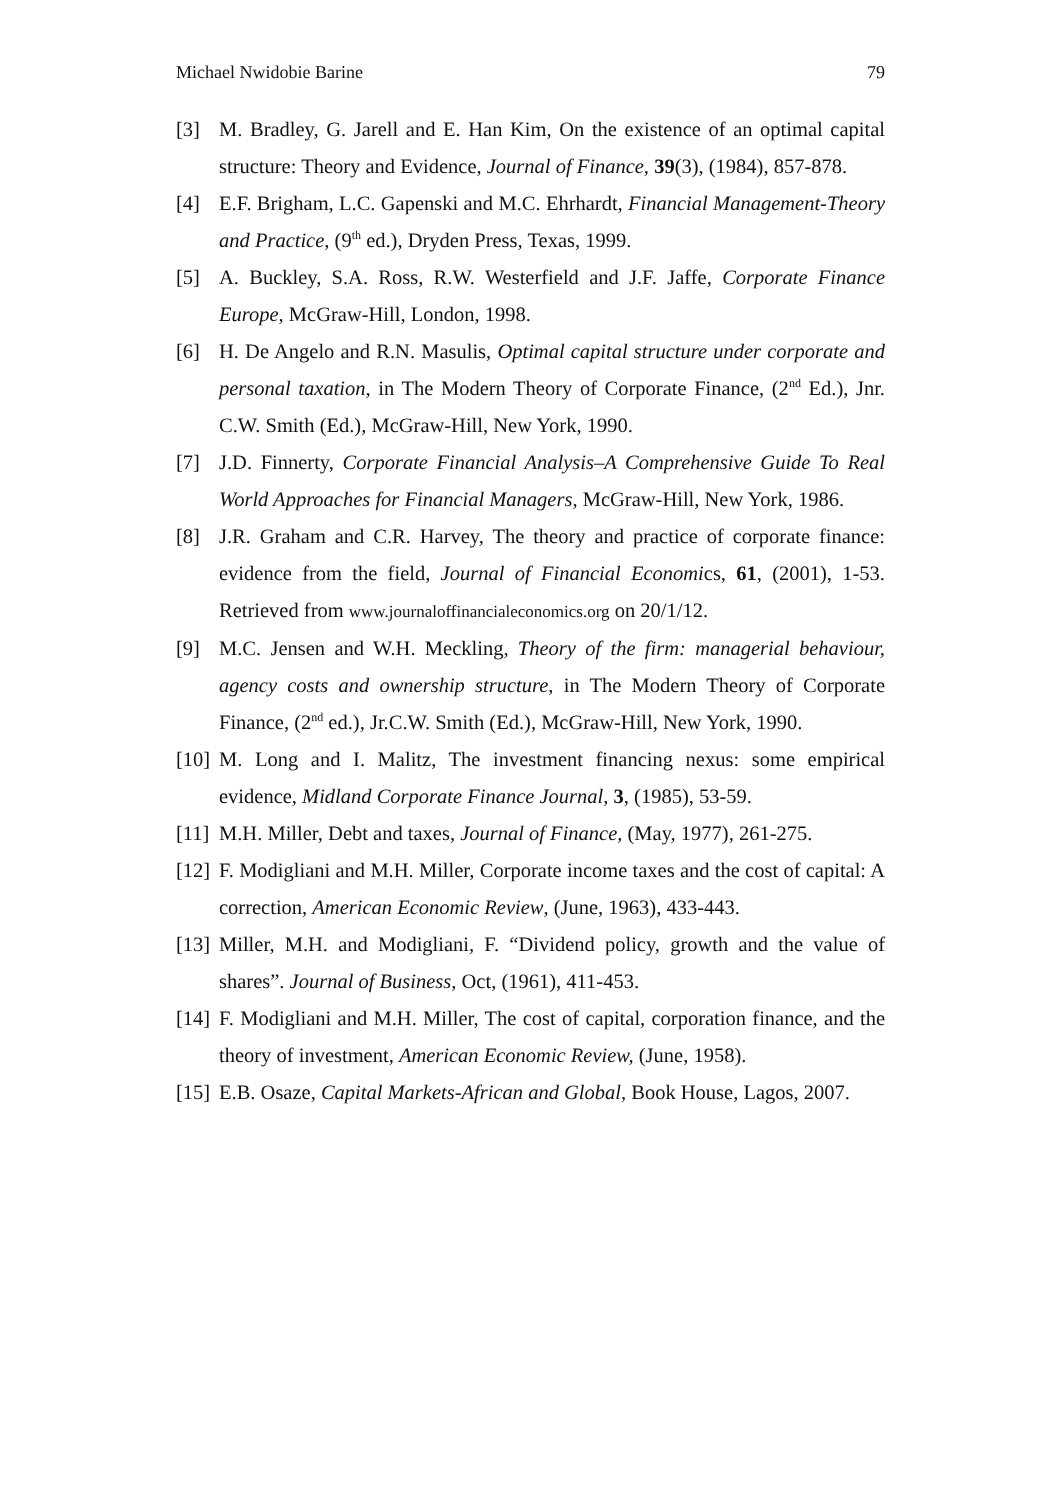Michael Nwidobie Barine 79
[3] M. Bradley, G. Jarell and E. Han Kim, On the existence of an optimal capital structure: Theory and Evidence, Journal of Finance, 39(3), (1984), 857-878.
[4] E.F. Brigham, L.C. Gapenski and M.C. Ehrhardt, Financial Management-Theory and Practice, (9<sup>th</sup> ed.), Dryden Press, Texas, 1999.
[5] A. Buckley, S.A. Ross, R.W. Westerfield and J.F. Jaffe, Corporate Finance Europe, McGraw-Hill, London, 1998.
[6] H. De Angelo and R.N. Masulis, Optimal capital structure under corporate and personal taxation, in The Modern Theory of Corporate Finance, (2<sup>nd</sup> Ed.), Jnr. C.W. Smith (Ed.), McGraw-Hill, New York, 1990.
[7] J.D. Finnerty, Corporate Financial Analysis–A Comprehensive Guide To Real World Approaches for Financial Managers, McGraw-Hill, New York, 1986.
[8] J.R. Graham and C.R. Harvey, The theory and practice of corporate finance: evidence from the field, Journal of Financial Economics, 61, (2001), 1-53. Retrieved from www.journaloffinancialeconomics.org on 20/1/12.
[9] M.C. Jensen and W.H. Meckling, Theory of the firm: managerial behaviour, agency costs and ownership structure, in The Modern Theory of Corporate Finance, (2<sup>nd</sup> ed.), Jr.C.W. Smith (Ed.), McGraw-Hill, New York, 1990.
[10] M. Long and I. Malitz, The investment financing nexus: some empirical evidence, Midland Corporate Finance Journal, 3, (1985), 53-59.
[11] M.H. Miller, Debt and taxes, Journal of Finance, (May, 1977), 261-275.
[12] F. Modigliani and M.H. Miller, Corporate income taxes and the cost of capital: A correction, American Economic Review, (June, 1963), 433-443.
[13] Miller, M.H. and Modigliani, F. “Dividend policy, growth and the value of shares”. Journal of Business, Oct, (1961), 411-453.
[14] F. Modigliani and M.H. Miller, The cost of capital, corporation finance, and the theory of investment, American Economic Review, (June, 1958).
[15] E.B. Osaze, Capital Markets-African and Global, Book House, Lagos, 2007.